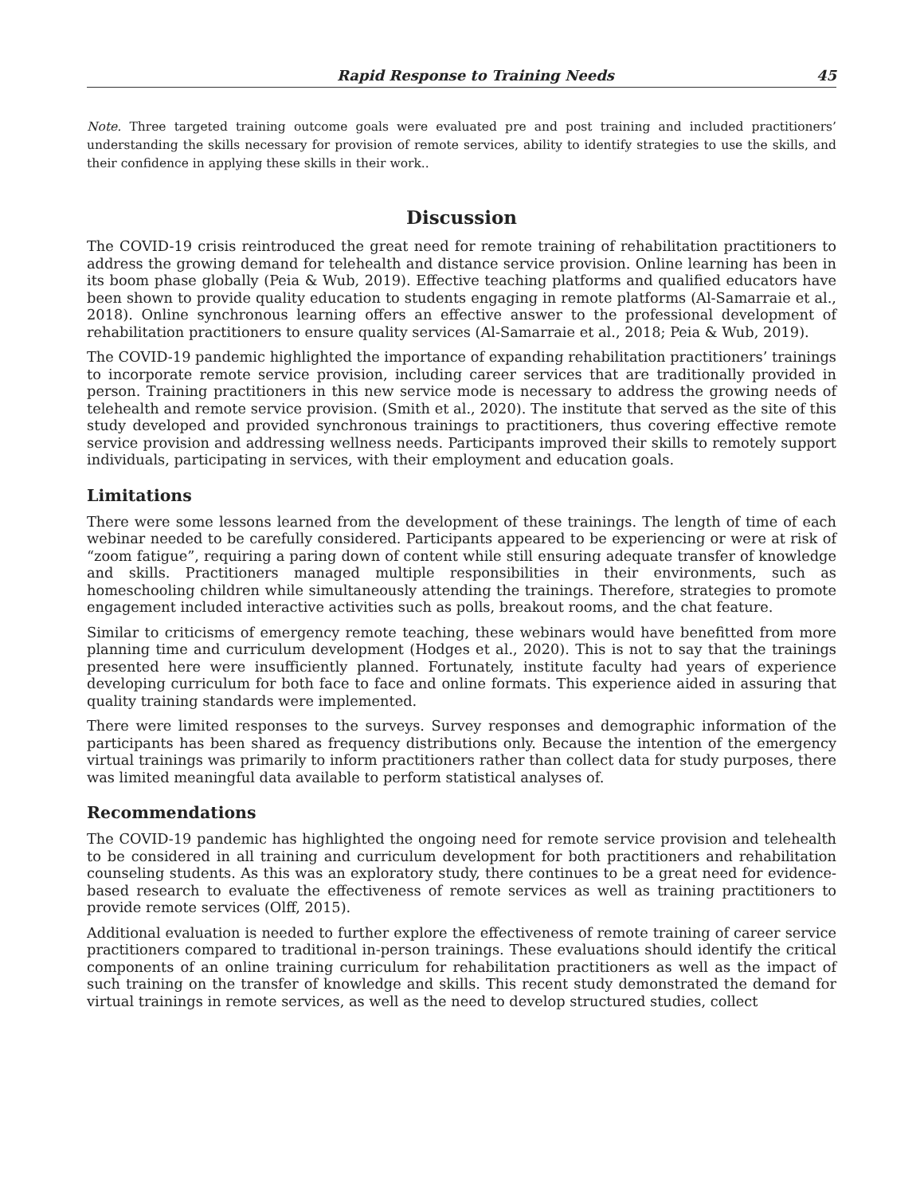Rapid Response to Training Needs 45
Note. Three targeted training outcome goals were evaluated pre and post training and included practitioners’ understanding the skills necessary for provision of remote services, ability to identify strategies to use the skills, and their confidence in applying these skills in their work..
Discussion
The COVID-19 crisis reintroduced the great need for remote training of rehabilitation practitioners to address the growing demand for telehealth and distance service provision. Online learning has been in its boom phase globally (Peia & Wub, 2019). Effective teaching platforms and qualified educators have been shown to provide quality education to students engaging in remote platforms (Al-Samarraie et al., 2018). Online synchronous learning offers an effective answer to the professional development of rehabilitation practitioners to ensure quality services (Al-Samarraie et al., 2018; Peia & Wub, 2019).
The COVID-19 pandemic highlighted the importance of expanding rehabilitation practitioners’ trainings to incorporate remote service provision, including career services that are traditionally provided in person. Training practitioners in this new service mode is necessary to address the growing needs of telehealth and remote service provision. (Smith et al., 2020). The institute that served as the site of this study developed and provided synchronous trainings to practitioners, thus covering effective remote service provision and addressing wellness needs. Participants improved their skills to remotely support individuals, participating in services, with their employment and education goals.
Limitations
There were some lessons learned from the development of these trainings. The length of time of each webinar needed to be carefully considered. Participants appeared to be experiencing or were at risk of “zoom fatigue”, requiring a paring down of content while still ensuring adequate transfer of knowledge and skills. Practitioners managed multiple responsibilities in their environments, such as homeschooling children while simultaneously attending the trainings. Therefore, strategies to promote engagement included interactive activities such as polls, breakout rooms, and the chat feature.
Similar to criticisms of emergency remote teaching, these webinars would have benefitted from more planning time and curriculum development (Hodges et al., 2020). This is not to say that the trainings presented here were insufficiently planned. Fortunately, institute faculty had years of experience developing curriculum for both face to face and online formats. This experience aided in assuring that quality training standards were implemented.
There were limited responses to the surveys. Survey responses and demographic information of the participants has been shared as frequency distributions only. Because the intention of the emergency virtual trainings was primarily to inform practitioners rather than collect data for study purposes, there was limited meaningful data available to perform statistical analyses of.
Recommendations
The COVID-19 pandemic has highlighted the ongoing need for remote service provision and telehealth to be considered in all training and curriculum development for both practitioners and rehabilitation counseling students. As this was an exploratory study, there continues to be a great need for evidence-based research to evaluate the effectiveness of remote services as well as training practitioners to provide remote services (Olff, 2015).
Additional evaluation is needed to further explore the effectiveness of remote training of career service practitioners compared to traditional in-person trainings. These evaluations should identify the critical components of an online training curriculum for rehabilitation practitioners as well as the impact of such training on the transfer of knowledge and skills. This recent study demonstrated the demand for virtual trainings in remote services, as well as the need to develop structured studies, collect